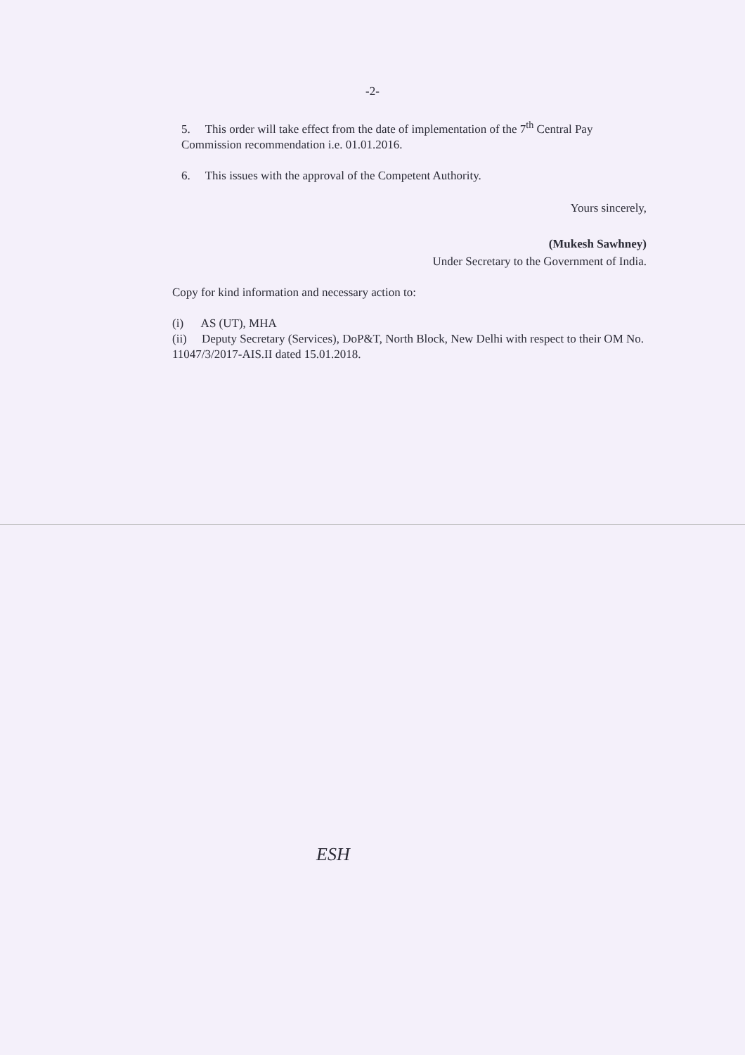-2-
5. This order will take effect from the date of implementation of the 7<sup>th</sup> Central Pay Commission recommendation i.e. 01.01.2016.
6. This issues with the approval of the Competent Authority.
Yours sincerely,
(Mukesh Sawhney)
Under Secretary to the Government of India.
Copy for kind information and necessary action to:
(i) AS (UT), MHA
(ii) Deputy Secretary (Services), DoP&T, North Block, New Delhi with respect to their OM No. 11047/3/2017-AIS.II dated 15.01.2018.
ESH